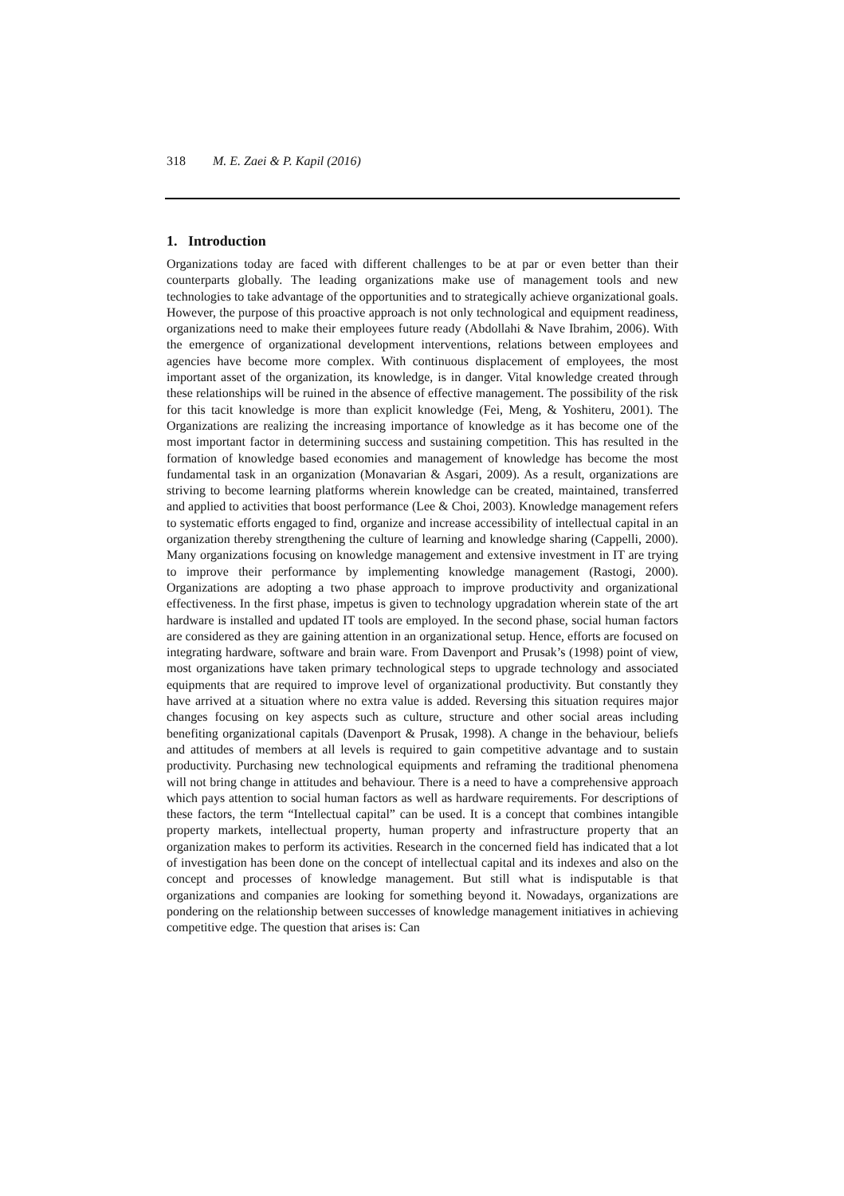318 M. E. Zaei & P. Kapil (2016)
1. Introduction
Organizations today are faced with different challenges to be at par or even better than their counterparts globally. The leading organizations make use of management tools and new technologies to take advantage of the opportunities and to strategically achieve organizational goals. However, the purpose of this proactive approach is not only technological and equipment readiness, organizations need to make their employees future ready (Abdollahi & Nave Ibrahim, 2006). With the emergence of organizational development interventions, relations between employees and agencies have become more complex. With continuous displacement of employees, the most important asset of the organization, its knowledge, is in danger. Vital knowledge created through these relationships will be ruined in the absence of effective management. The possibility of the risk for this tacit knowledge is more than explicit knowledge (Fei, Meng, & Yoshiteru, 2001). The Organizations are realizing the increasing importance of knowledge as it has become one of the most important factor in determining success and sustaining competition. This has resulted in the formation of knowledge based economies and management of knowledge has become the most fundamental task in an organization (Monavarian & Asgari, 2009). As a result, organizations are striving to become learning platforms wherein knowledge can be created, maintained, transferred and applied to activities that boost performance (Lee & Choi, 2003). Knowledge management refers to systematic efforts engaged to find, organize and increase accessibility of intellectual capital in an organization thereby strengthening the culture of learning and knowledge sharing (Cappelli, 2000). Many organizations focusing on knowledge management and extensive investment in IT are trying to improve their performance by implementing knowledge management (Rastogi, 2000). Organizations are adopting a two phase approach to improve productivity and organizational effectiveness. In the first phase, impetus is given to technology upgradation wherein state of the art hardware is installed and updated IT tools are employed. In the second phase, social human factors are considered as they are gaining attention in an organizational setup. Hence, efforts are focused on integrating hardware, software and brain ware. From Davenport and Prusak’s (1998) point of view, most organizations have taken primary technological steps to upgrade technology and associated equipments that are required to improve level of organizational productivity. But constantly they have arrived at a situation where no extra value is added. Reversing this situation requires major changes focusing on key aspects such as culture, structure and other social areas including benefiting organizational capitals (Davenport & Prusak, 1998). A change in the behaviour, beliefs and attitudes of members at all levels is required to gain competitive advantage and to sustain productivity. Purchasing new technological equipments and reframing the traditional phenomena will not bring change in attitudes and behaviour. There is a need to have a comprehensive approach which pays attention to social human factors as well as hardware requirements. For descriptions of these factors, the term “Intellectual capital” can be used. It is a concept that combines intangible property markets, intellectual property, human property and infrastructure property that an organization makes to perform its activities. Research in the concerned field has indicated that a lot of investigation has been done on the concept of intellectual capital and its indexes and also on the concept and processes of knowledge management. But still what is indisputable is that organizations and companies are looking for something beyond it. Nowadays, organizations are pondering on the relationship between successes of knowledge management initiatives in achieving competitive edge. The question that arises is: Can